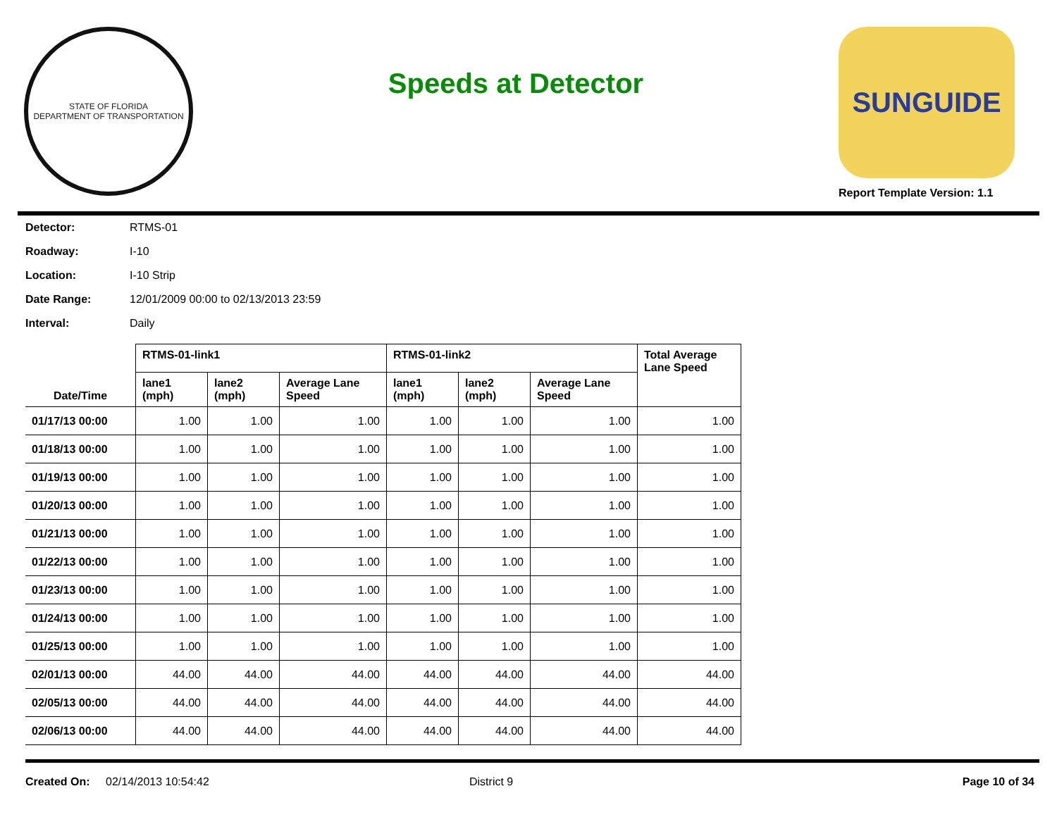STATE OF FLORIDA
DEPARTMENT OF TRANSPORTATION
Speeds at Detector
SUNGUIDE
Report Template Version: 1.1
Detector: RTMS-01
Roadway: I-10
Location: I-10 Strip
Date Range: 12/01/2009 00:00 to 02/13/2013 23:59
Interval: Daily
| | RTMS-01-link1 | | | RTMS-01-link2 | | | Total Average Lane Speed |
| --- | --- | --- | --- | --- | --- | --- | --- |
| Date/Time | lane1 (mph) | lane2 (mph) | Average Lane Speed | lane1 (mph) | lane2 (mph) | Average Lane Speed | |
| 01/17/13 00:00 | 1.00 | 1.00 | 1.00 | 1.00 | 1.00 | 1.00 | 1.00 |
| 01/18/13 00:00 | 1.00 | 1.00 | 1.00 | 1.00 | 1.00 | 1.00 | 1.00 |
| 01/19/13 00:00 | 1.00 | 1.00 | 1.00 | 1.00 | 1.00 | 1.00 | 1.00 |
| 01/20/13 00:00 | 1.00 | 1.00 | 1.00 | 1.00 | 1.00 | 1.00 | 1.00 |
| 01/21/13 00:00 | 1.00 | 1.00 | 1.00 | 1.00 | 1.00 | 1.00 | 1.00 |
| 01/22/13 00:00 | 1.00 | 1.00 | 1.00 | 1.00 | 1.00 | 1.00 | 1.00 |
| 01/23/13 00:00 | 1.00 | 1.00 | 1.00 | 1.00 | 1.00 | 1.00 | 1.00 |
| 01/24/13 00:00 | 1.00 | 1.00 | 1.00 | 1.00 | 1.00 | 1.00 | 1.00 |
| 01/25/13 00:00 | 1.00 | 1.00 | 1.00 | 1.00 | 1.00 | 1.00 | 1.00 |
| 02/01/13 00:00 | 44.00 | 44.00 | 44.00 | 44.00 | 44.00 | 44.00 | 44.00 |
| 02/05/13 00:00 | 44.00 | 44.00 | 44.00 | 44.00 | 44.00 | 44.00 | 44.00 |
| 02/06/13 00:00 | 44.00 | 44.00 | 44.00 | 44.00 | 44.00 | 44.00 | 44.00 |
Created On: 02/14/2013 10:54:42 District 9 Page 10 of 34